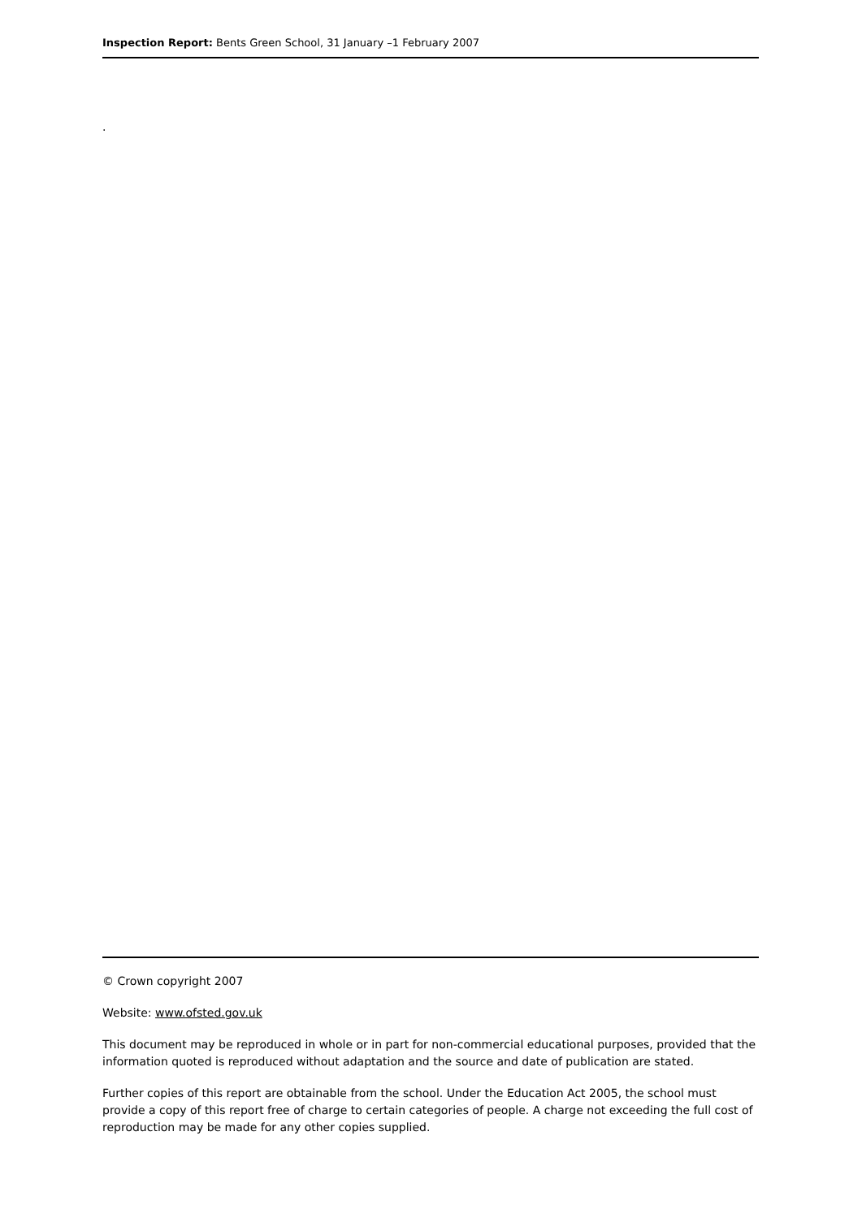Inspection Report: Bents Green School, 31 January –1 February 2007
.
© Crown copyright 2007
Website: www.ofsted.gov.uk
This document may be reproduced in whole or in part for non-commercial educational purposes, provided that the information quoted is reproduced without adaptation and the source and date of publication are stated.
Further copies of this report are obtainable from the school. Under the Education Act 2005, the school must provide a copy of this report free of charge to certain categories of people. A charge not exceeding the full cost of reproduction may be made for any other copies supplied.